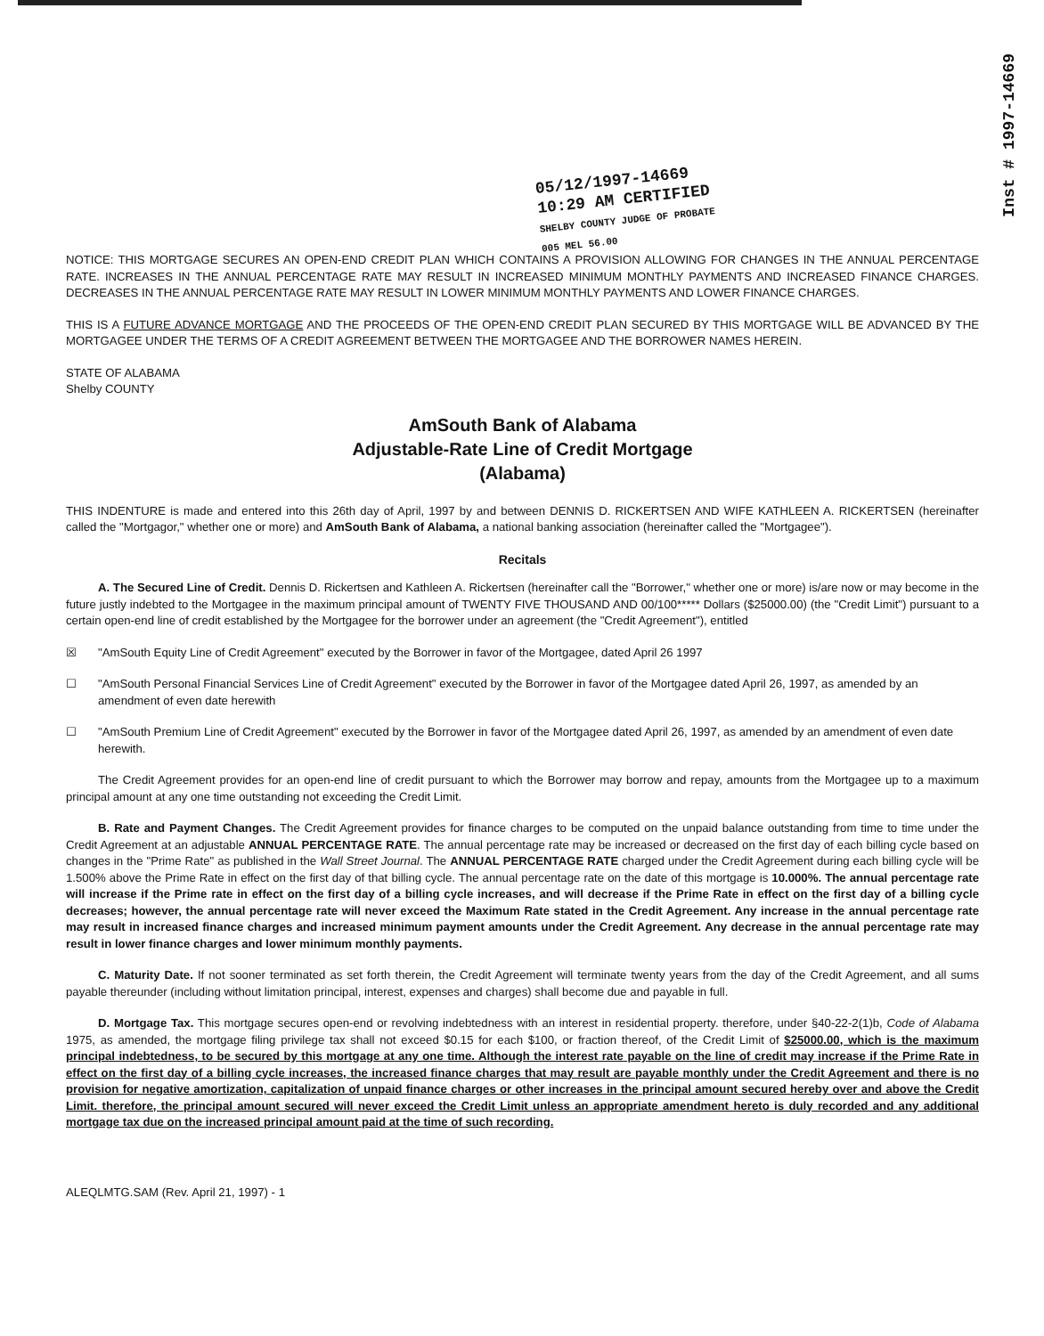Inst # 1997-14669
05/12/1997-14669
10:29 AM CERTIFIED
SHELBY COUNTY JUDGE OF PROBATE
005 MEL 56.00
NOTICE: THIS MORTGAGE SECURES AN OPEN-END CREDIT PLAN WHICH CONTAINS A PROVISION ALLOWING FOR CHANGES IN THE ANNUAL PERCENTAGE RATE. INCREASES IN THE ANNUAL PERCENTAGE RATE MAY RESULT IN INCREASED MINIMUM MONTHLY PAYMENTS AND INCREASED FINANCE CHARGES. DECREASES IN THE ANNUAL PERCENTAGE RATE MAY RESULT IN LOWER MINIMUM MONTHLY PAYMENTS AND LOWER FINANCE CHARGES.
THIS IS A FUTURE ADVANCE MORTGAGE AND THE PROCEEDS OF THE OPEN-END CREDIT PLAN SECURED BY THIS MORTGAGE WILL BE ADVANCED BY THE MORTGAGEE UNDER THE TERMS OF A CREDIT AGREEMENT BETWEEN THE MORTGAGEE AND THE BORROWER NAMES HEREIN.
STATE OF ALABAMA
Shelby COUNTY
AmSouth Bank of Alabama
Adjustable-Rate Line of Credit Mortgage
(Alabama)
THIS INDENTURE is made and entered into this 26th day of April, 1997 by and between DENNIS D. RICKERTSEN AND WIFE KATHLEEN A. RICKERTSEN (hereinafter called the "Mortgagor," whether one or more) and AmSouth Bank of Alabama, a national banking association (hereinafter called the "Mortgagee").
Recitals
A. The Secured Line of Credit. Dennis D. Rickertsen and Kathleen A. Rickertsen (hereinafter call the "Borrower," whether one or more) is/are now or may become in the future justly indebted to the Mortgagee in the maximum principal amount of TWENTY FIVE THOUSAND AND 00/100***** Dollars ($25000.00) (the "Credit Limit") pursuant to a certain open-end line of credit established by the Mortgagee for the borrower under an agreement (the "Credit Agreement"), entitled
☒ "AmSouth Equity Line of Credit Agreement" executed by the Borrower in favor of the Mortgagee, dated April 26 1997
☐ "AmSouth Personal Financial Services Line of Credit Agreement" executed by the Borrower in favor of the Mortgagee dated April 26, 1997, as amended by an amendment of even date herewith
☐ "AmSouth Premium Line of Credit Agreement" executed by the Borrower in favor of the Mortgagee dated April 26, 1997, as amended by an amendment of even date herewith.
The Credit Agreement provides for an open-end line of credit pursuant to which the Borrower may borrow and repay, amounts from the Mortgagee up to a maximum principal amount at any one time outstanding not exceeding the Credit Limit.
B. Rate and Payment Changes. The Credit Agreement provides for finance charges to be computed on the unpaid balance outstanding from time to time under the Credit Agreement at an adjustable ANNUAL PERCENTAGE RATE. The annual percentage rate may be increased or decreased on the first day of each billing cycle based on changes in the "Prime Rate" as published in the Wall Street Journal. The ANNUAL PERCENTAGE RATE charged under the Credit Agreement during each billing cycle will be 1.500% above the Prime Rate in effect on the first day of that billing cycle. The annual percentage rate on the date of this mortgage is 10.000%. The annual percentage rate will increase if the Prime rate in effect on the first day of a billing cycle increases, and will decrease if the Prime Rate in effect on the first day of a billing cycle decreases; however, the annual percentage rate will never exceed the Maximum Rate stated in the Credit Agreement. Any increase in the annual percentage rate may result in increased finance charges and increased minimum payment amounts under the Credit Agreement. Any decrease in the annual percentage rate may result in lower finance charges and lower minimum monthly payments.
C. Maturity Date. If not sooner terminated as set forth therein, the Credit Agreement will terminate twenty years from the day of the Credit Agreement, and all sums payable thereunder (including without limitation principal, interest, expenses and charges) shall become due and payable in full.
D. Mortgage Tax. This mortgage secures open-end or revolving indebtedness with an interest in residential property. therefore, under §40-22-2(1)b, Code of Alabama 1975, as amended, the mortgage filing privilege tax shall not exceed $0.15 for each $100, or fraction thereof, of the Credit Limit of $25000.00, which is the maximum principal indebtedness, to be secured by this mortgage at any one time. Although the interest rate payable on the line of credit may increase if the Prime Rate in effect on the first day of a billing cycle increases, the increased finance charges that may result are payable monthly under the Credit Agreement and there is no provision for negative amortization, capitalization of unpaid finance charges or other increases in the principal amount secured hereby over and above the Credit Limit. therefore, the principal amount secured will never exceed the Credit Limit unless an appropriate amendment hereto is duly recorded and any additional mortgage tax due on the increased principal amount paid at the time of such recording.
ALEQLMTG.SAM (Rev. April 21, 1997) - 1